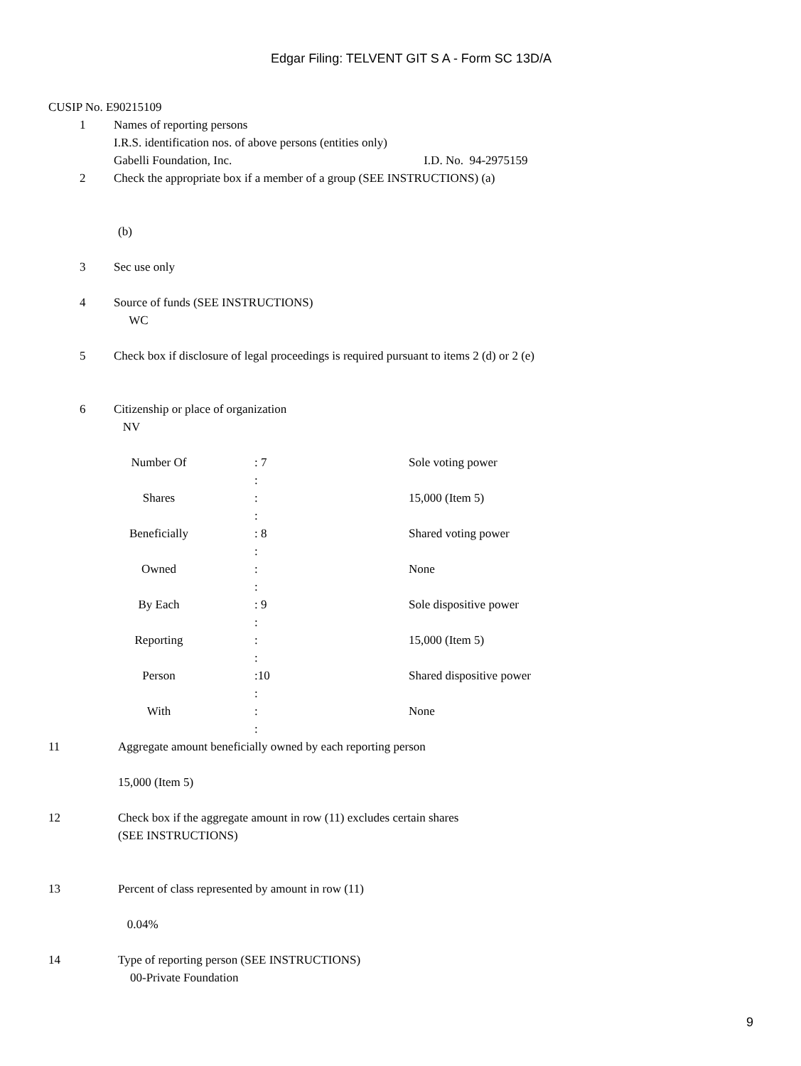Edgar Filing: TELVENT GIT S A - Form SC 13D/A
CUSIP No. E90215109
1 Names of reporting persons
I.R.S. identification nos. of above persons (entities only)
Gabelli Foundation, Inc. I.D. No. 94-2975159
2 Check the appropriate box if a member of a group (SEE INSTRUCTIONS) (a)
(b)
3 Sec use only
4 Source of funds (SEE INSTRUCTIONS)
WC
5 Check box if disclosure of legal proceedings is required pursuant to items 2 (d) or 2 (e)
6 Citizenship or place of organization
NV
| Number Of | : 7 : | Sole voting power |
| Shares | : : | 15,000 (Item 5) |
| Beneficially | : 8 : | Shared voting power |
| Owned | : : | None |
| By Each | : 9 : | Sole dispositive power |
| Reporting | : : | 15,000 (Item 5) |
| Person | :10 : | Shared dispositive power |
| With | : : | None |
11 Aggregate amount beneficially owned by each reporting person
15,000 (Item 5)
12 Check box if the aggregate amount in row (11) excludes certain shares
(SEE INSTRUCTIONS)
13 Percent of class represented by amount in row (11)
0.04%
14 Type of reporting person (SEE INSTRUCTIONS)
00-Private Foundation
9